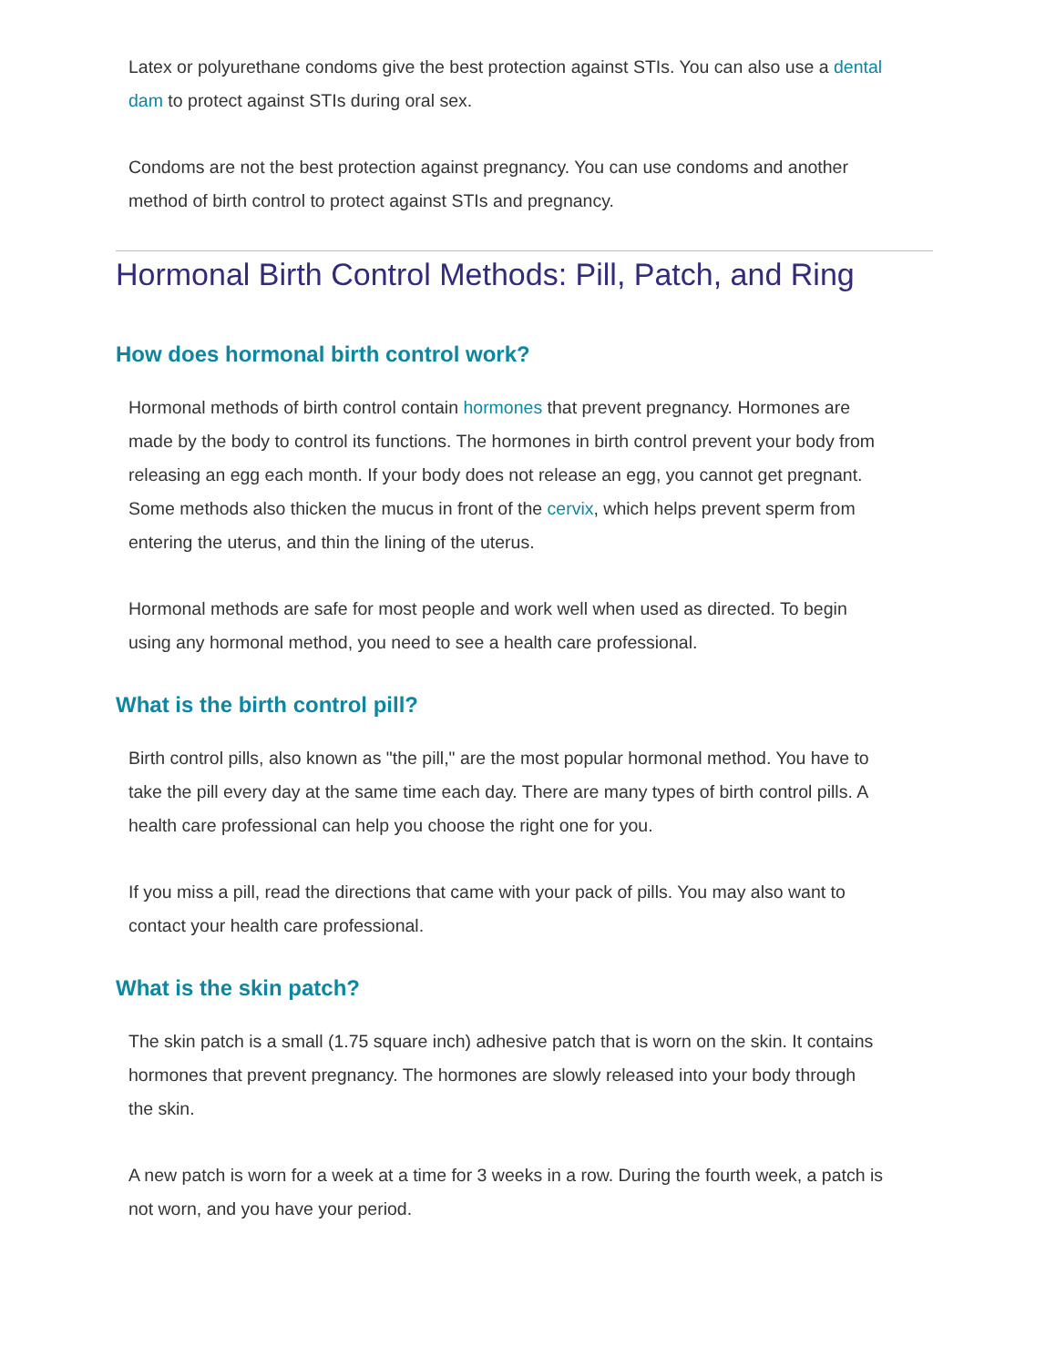Latex or polyurethane condoms give the best protection against STIs. You can also use a dental dam to protect against STIs during oral sex.
Condoms are not the best protection against pregnancy. You can use condoms and another method of birth control to protect against STIs and pregnancy.
Hormonal Birth Control Methods: Pill, Patch, and Ring
How does hormonal birth control work?
Hormonal methods of birth control contain hormones that prevent pregnancy. Hormones are made by the body to control its functions. The hormones in birth control prevent your body from releasing an egg each month. If your body does not release an egg, you cannot get pregnant. Some methods also thicken the mucus in front of the cervix, which helps prevent sperm from entering the uterus, and thin the lining of the uterus.
Hormonal methods are safe for most people and work well when used as directed. To begin using any hormonal method, you need to see a health care professional.
What is the birth control pill?
Birth control pills, also known as "the pill," are the most popular hormonal method. You have to take the pill every day at the same time each day. There are many types of birth control pills. A health care professional can help you choose the right one for you.
If you miss a pill, read the directions that came with your pack of pills. You may also want to contact your health care professional.
What is the skin patch?
The skin patch is a small (1.75 square inch) adhesive patch that is worn on the skin. It contains hormones that prevent pregnancy. The hormones are slowly released into your body through the skin.
A new patch is worn for a week at a time for 3 weeks in a row. During the fourth week, a patch is not worn, and you have your period.